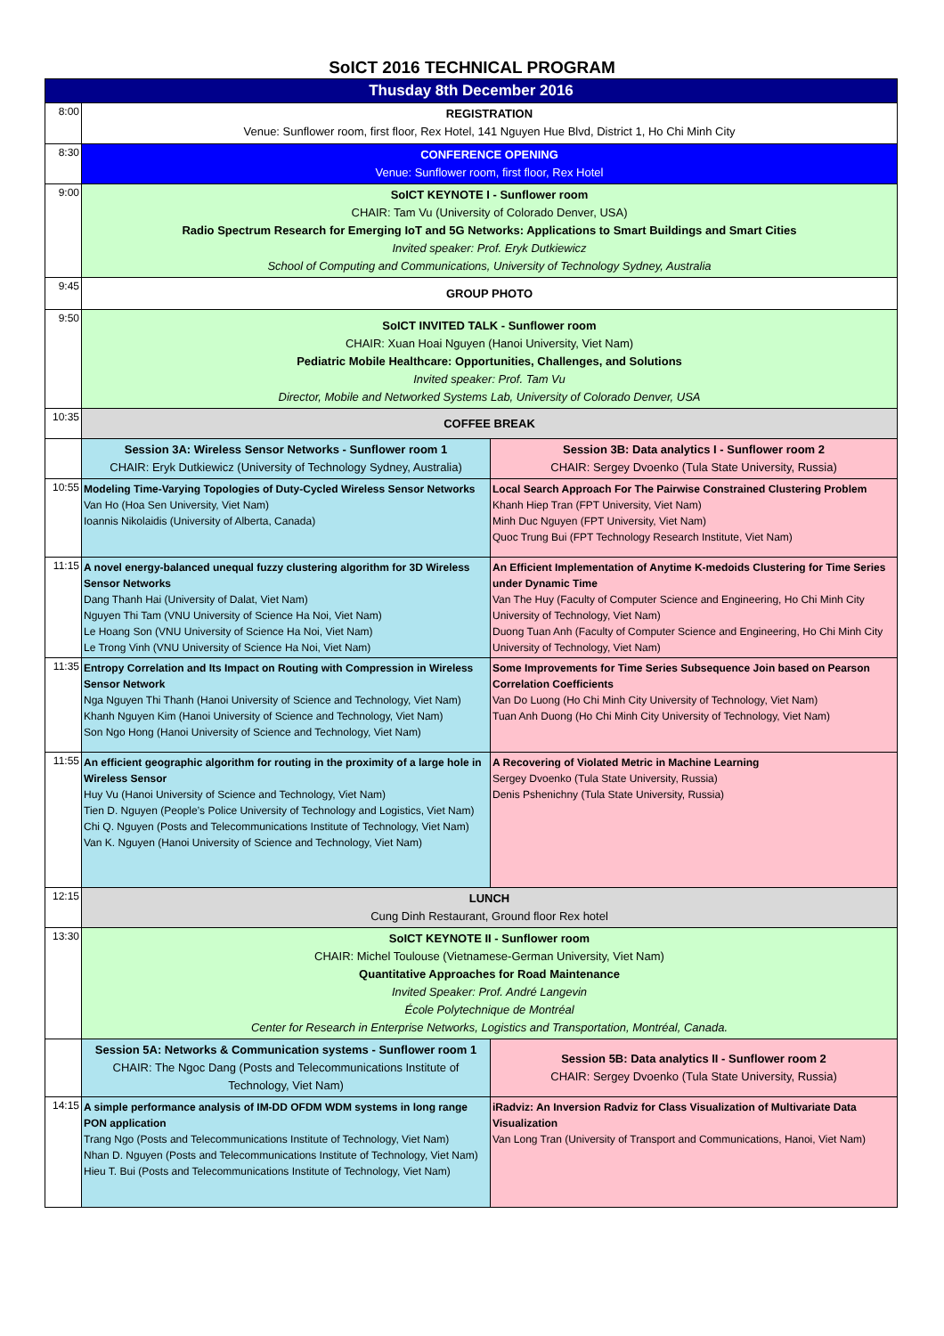SoICT 2016 TECHNICAL PROGRAM
| Thusday 8th December 2016 | | |
| --- | --- | --- |
| 8:00 | REGISTRATION Venue: Sunflower room, first floor, Rex Hotel, 141 Nguyen Hue Blvd, District 1, Ho Chi Minh City | |
| 8:30 | CONFERENCE OPENING Venue: Sunflower room, first floor, Rex Hotel | |
| 9:00 | SoICT KEYNOTE I - Sunflower room CHAIR: Tam Vu (University of Colorado Denver, USA) Radio Spectrum Research for Emerging IoT and 5G Networks: Applications to Smart Buildings and Smart Cities Invited speaker: Prof. Eryk Dutkiewicz School of Computing and Communications, University of Technology Sydney, Australia | |
| 9:45 | GROUP PHOTO | |
| 9:50 | SoICT INVITED TALK - Sunflower room CHAIR: Xuan Hoai Nguyen (Hanoi University, Viet Nam) Pediatric Mobile Healthcare: Opportunities, Challenges, and Solutions Invited speaker: Prof. Tam Vu Director, Mobile and Networked Systems Lab, University of Colorado Denver, USA | |
| 10:35 | COFFEE BREAK | |
| | Session 3A: Wireless Sensor Networks - Sunflower room 1 CHAIR: Eryk Dutkiewicz (University of Technology Sydney, Australia) | Session 3B: Data analytics I - Sunflower room 2 CHAIR: Sergey Dvoenko (Tula State University, Russia) |
| 10:55 | Modeling Time-Varying Topologies of Duty-Cycled Wireless Sensor Networks Van Ho (Hoa Sen University, Viet Nam) Ioannis Nikolaidis (University of Alberta, Canada) | Local Search Approach For The Pairwise Constrained Clustering Problem Khanh Hiep Tran (FPT University, Viet Nam) Minh Duc Nguyen (FPT University, Viet Nam) Quoc Trung Bui (FPT Technology Research Institute, Viet Nam) |
| 11:15 | A novel energy-balanced unequal fuzzy clustering algorithm for 3D Wireless Sensor Networks Dang Thanh Hai (University of Dalat, Viet Nam) Nguyen Thi Tam (VNU University of Science Ha Noi, Viet Nam) Le Hoang Son (VNU University of Science Ha Noi, Viet Nam) Le Trong Vinh (VNU University of Science Ha Noi, Viet Nam) | An Efficient Implementation of Anytime K-medoids Clustering for Time Series under Dynamic Time Van The Huy (Faculty of Computer Science and Engineering, Ho Chi Minh City University of Technology, Viet Nam) Duong Tuan Anh (Faculty of Computer Science and Engineering, Ho Chi Minh City University of Technology, Viet Nam) |
| 11:35 | Entropy Correlation and Its Impact on Routing with Compression in Wireless Sensor Network Nga Nguyen Thi Thanh (Hanoi University of Science and Technology, Viet Nam) Khanh Nguyen Kim (Hanoi University of Science and Technology, Viet Nam) Son Ngo Hong (Hanoi University of Science and Technology, Viet Nam) | Some Improvements for Time Series Subsequence Join based on Pearson Correlation Coefficients Van Do Luong (Ho Chi Minh City University of Technology, Viet Nam) Tuan Anh Duong (Ho Chi Minh City University of Technology, Viet Nam) |
| 11:55 | An efficient geographic algorithm for routing in the proximity of a large hole in Wireless Sensor Huy Vu (Hanoi University of Science and Technology, Viet Nam) Tien D. Nguyen (People’s Police University of Technology and Logistics, Viet Nam) Chi Q. Nguyen (Posts and Telecommunications Institute of Technology, Viet Nam) Van K. Nguyen (Hanoi University of Science and Technology, Viet Nam) | A Recovering of Violated Metric in Machine Learning Sergey Dvoenko (Tula State University, Russia) Denis Pshenichny (Tula State University, Russia) |
| 12:15 | LUNCH Cung Dinh Restaurant, Ground floor Rex hotel | |
| 13:30 | SoICT KEYNOTE II - Sunflower room CHAIR: Michel Toulouse (Vietnamese-German University, Viet Nam) Quantitative Approaches for Road Maintenance Invited Speaker: Prof. André Langevin École Polytechnique de Montréal Center for Research in Enterprise Networks, Logistics and Transportation, Montréal, Canada. | |
| | Session 5A: Networks & Communication systems - Sunflower room 1 CHAIR: The Ngoc Dang (Posts and Telecommunications Institute of Technology, Viet Nam) | Session 5B: Data analytics II - Sunflower room 2 CHAIR: Sergey Dvoenko (Tula State University, Russia) |
| 14:15 | A simple performance analysis of IM-DD OFDM WDM systems in long range PON application Trang Ngo (Posts and Telecommunications Institute of Technology, Viet Nam) Nhan D. Nguyen (Posts and Telecommunications Institute of Technology, Viet Nam) Hieu T. Bui (Posts and Telecommunications Institute of Technology, Viet Nam) | iRadviz: An Inversion Radviz for Class Visualization of Multivariate Data Visualization Van Long Tran (University of Transport and Communications, Hanoi, Viet Nam) |